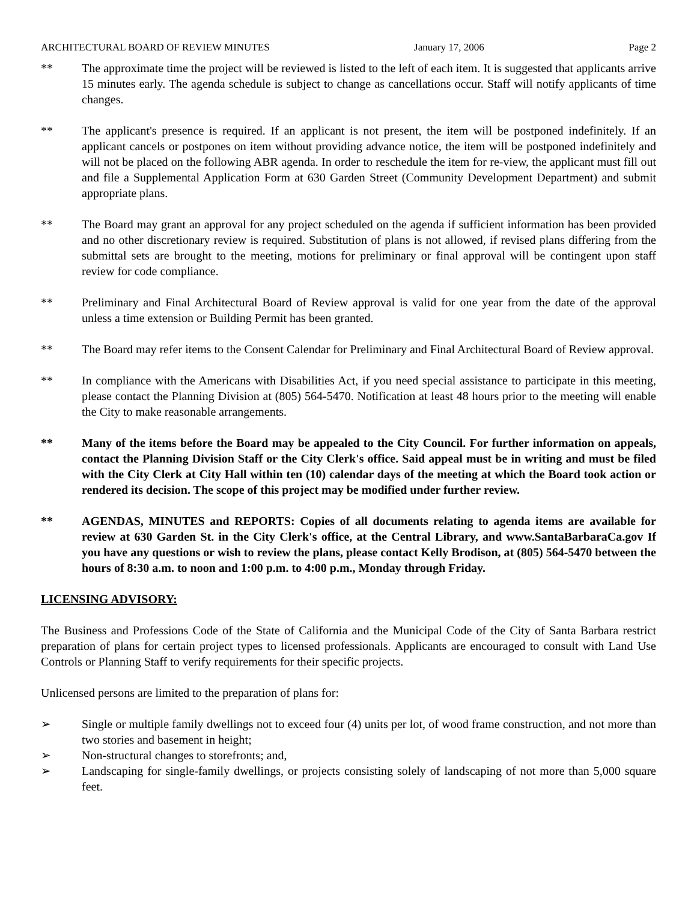ARCHITECTURAL BOARD OF REVIEW MINUTES January 17, 2006 Page 2
** The approximate time the project will be reviewed is listed to the left of each item. It is suggested that applicants arrive 15 minutes early. The agenda schedule is subject to change as cancellations occur. Staff will notify applicants of time changes.
** The applicant's presence is required. If an applicant is not present, the item will be postponed indefinitely. If an applicant cancels or postpones on item without providing advance notice, the item will be postponed indefinitely and will not be placed on the following ABR agenda. In order to reschedule the item for re-view, the applicant must fill out and file a Supplemental Application Form at 630 Garden Street (Community Development Department) and submit appropriate plans.
** The Board may grant an approval for any project scheduled on the agenda if sufficient information has been provided and no other discretionary review is required. Substitution of plans is not allowed, if revised plans differing from the submittal sets are brought to the meeting, motions for preliminary or final approval will be contingent upon staff review for code compliance.
** Preliminary and Final Architectural Board of Review approval is valid for one year from the date of the approval unless a time extension or Building Permit has been granted.
** The Board may refer items to the Consent Calendar for Preliminary and Final Architectural Board of Review approval.
** In compliance with the Americans with Disabilities Act, if you need special assistance to participate in this meeting, please contact the Planning Division at (805) 564-5470. Notification at least 48 hours prior to the meeting will enable the City to make reasonable arrangements.
** Many of the items before the Board may be appealed to the City Council. For further information on appeals, contact the Planning Division Staff or the City Clerk's office. Said appeal must be in writing and must be filed with the City Clerk at City Hall within ten (10) calendar days of the meeting at which the Board took action or rendered its decision. The scope of this project may be modified under further review.
** AGENDAS, MINUTES and REPORTS: Copies of all documents relating to agenda items are available for review at 630 Garden St. in the City Clerk's office, at the Central Library, and www.SantaBarbaraCa.gov If you have any questions or wish to review the plans, please contact Kelly Brodison, at (805) 564-5470 between the hours of 8:30 a.m. to noon and 1:00 p.m. to 4:00 p.m., Monday through Friday.
LICENSING ADVISORY:
The Business and Professions Code of the State of California and the Municipal Code of the City of Santa Barbara restrict preparation of plans for certain project types to licensed professionals. Applicants are encouraged to consult with Land Use Controls or Planning Staff to verify requirements for their specific projects.
Unlicensed persons are limited to the preparation of plans for:
➢ Single or multiple family dwellings not to exceed four (4) units per lot, of wood frame construction, and not more than two stories and basement in height;
➢ Non-structural changes to storefronts; and,
➢ Landscaping for single-family dwellings, or projects consisting solely of landscaping of not more than 5,000 square feet.